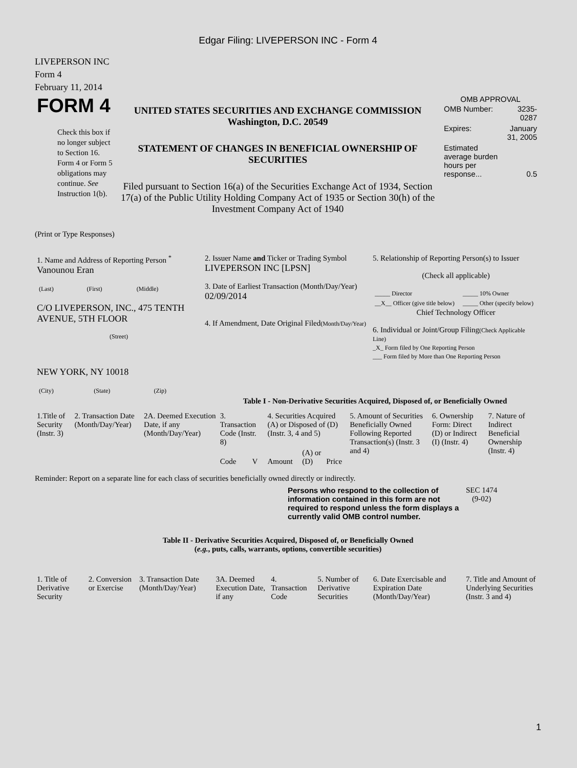Edgar Filing: LIVEPERSON INC - Form 4
LIVEPERSON INC
Form 4
February 11, 2014
| FORM 4 Check this box if no longer subject to Section 16. Form 4 or Form 5 obligations may continue. See Instruction 1(b). | UNITED STATES SECURITIES AND EXCHANGE COMMISSION Washington, D.C. 20549 STATEMENT OF CHANGES IN BENEFICIAL OWNERSHIP OF SECURITIES Filed pursuant to Section 16(a) of the Securities Exchange Act of 1934, Section 17(a) of the Public Utility Holding Company Act of 1935 or Section 30(h) of the Investment Company Act of 1940 | OMB APPROVAL / OMB Number: / 3235-0287 / / Expires: / January 31, 2005 / / Estimated average burden hours per response... / 0.5 / |
(Print or Type Responses)
| 1. Name and Address of Reporting Person <sup>*</sup> Vanounou Eran / (Last) / (First) / (Middle) / C/O LIVEPERSON, INC., 475 TENTH AVENUE, 5TH FLOOR (Street) NEW YORK, NY 10018 / (City) / (State) / (Zip) / | 2. Issuer Name and Ticker or Trading Symbol LIVEPERSON INC [LPSN] 3. Date of Earliest Transaction (Month/Day/Year) 02/09/2014 4. If Amendment, Date Original Filed (Month/Day/Year) | 5. Relationship of Reporting Person(s) to Issuer (Check all applicable) / _____ Director / _____ 10% Owner / / __X__ Officer (give title below) / _____ Other (specify below) / Chief Technology Officer 6. Individual or Joint/Group Filing (Check Applicable Line) _X_ Form filed by One Reporting Person ___ Form filed by More than One Reporting Person |
Table I - Non-Derivative Securities Acquired, Disposed of, or Beneficially Owned
| 1.Title of Security (Instr. 3) | 2. Transaction Date (Month/Day/Year) | 2A. Deemed Execution Date, if any (Month/Day/Year) | 3. Transaction Code (Instr. 8) | | 4. Securities Acquired (A) or Disposed of (D) (Instr. 3, 4 and 5) | | | 5. Amount of Securities Beneficially Owned Following Reported Transaction(s) (Instr. 3 and 4) | 6. Ownership Form: Direct (D) or Indirect (I) (Instr. 4) | 7. Nature of Indirect Beneficial Ownership (Instr. 4) |
| --- | --- | --- | --- | --- | --- | --- | --- | --- | --- | --- |
| | | | Code | V | Amount | (A) or (D) | Price | | | |
Reminder: Report on a separate line for each class of securities beneficially owned directly or indirectly.
| Persons who respond to the collection of information contained in this form are not required to respond unless the form displays a currently valid OMB control number. | SEC 1474 (9-02) |
Table II - Derivative Securities Acquired, Disposed of, or Beneficially Owned
(e.g., puts, calls, warrants, options, convertible securities)
| 1. Title of Derivative Security | 2. Conversion or Exercise | 3. Transaction Date (Month/Day/Year) | 3A. Deemed Execution Date, if any | 4. Transaction Code | 5. Number of Derivative Securities | 6. Date Exercisable and Expiration Date (Month/Day/Year) | 7. Title and Amount of Underlying Securities (Instr. 3 and 4) |
| --- | --- | --- | --- | --- | --- | --- | --- |
1